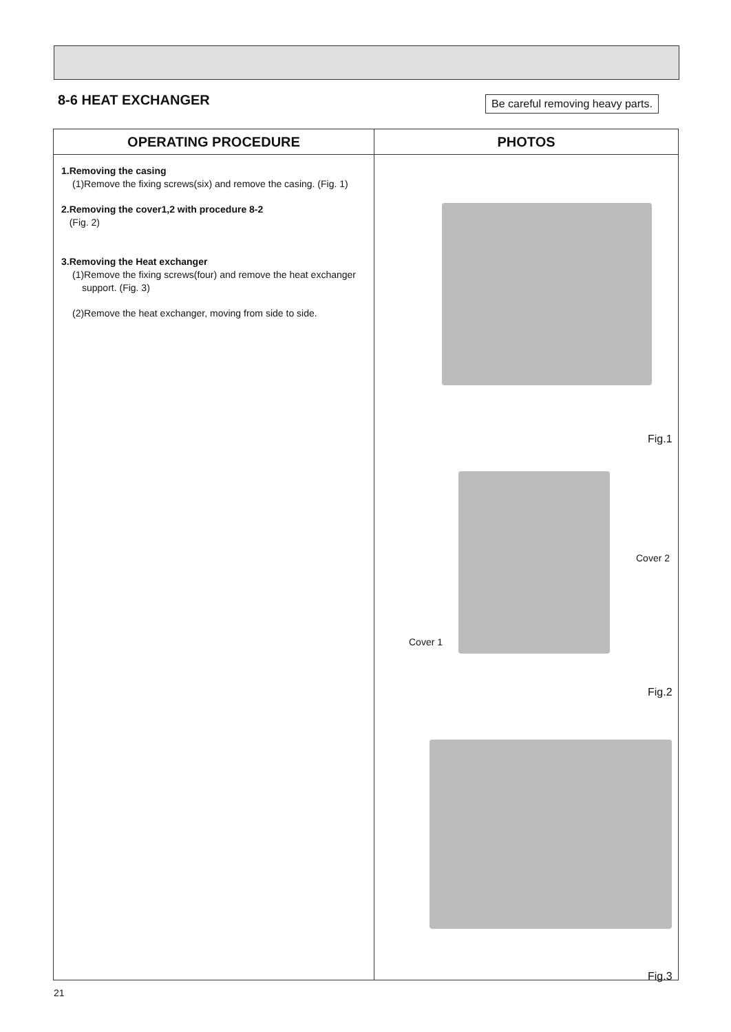8-6 HEAT EXCHANGER
Be careful removing heavy parts.
| OPERATING PROCEDURE | PHOTOS |
| --- | --- |
| 1.Removing the casing (1)Remove the fixing screws(six) and remove the casing. (Fig. 1) 2.Removing the cover1,2 with procedure 8-2 (Fig. 2) 3.Removing the Heat exchanger (1)Remove the fixing screws(four) and remove the heat exchanger support. (Fig. 3) (2)Remove the heat exchanger, moving from side to side. | Fig.1 Cover 2 Cover 1 Fig.2 Fig.3 |
21